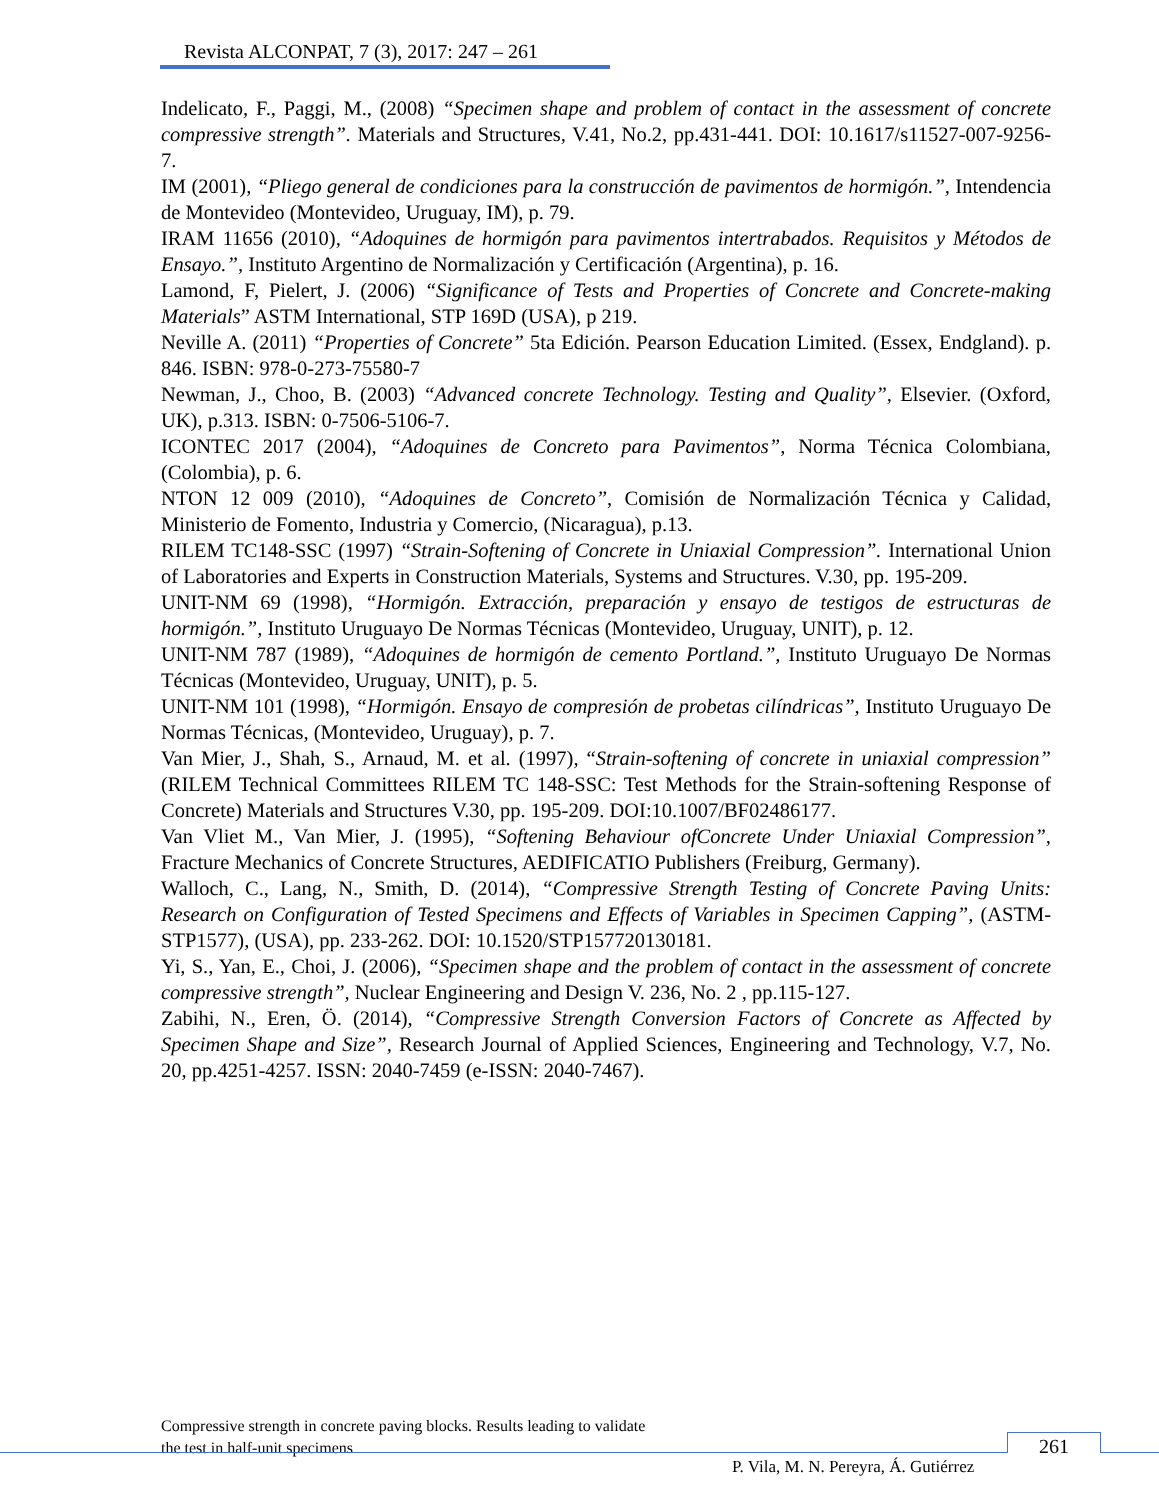Revista ALCONPAT, 7 (3), 2017: 247 – 261
Indelicato, F., Paggi, M., (2008) “Specimen shape and problem of contact in the assessment of concrete compressive strength”. Materials and Structures, V.41, No.2, pp.431-441. DOI: 10.1617/s11527-007-9256-7.
IM (2001), “Pliego general de condiciones para la construcción de pavimentos de hormigón.”, Intendencia de Montevideo (Montevideo, Uruguay, IM), p. 79.
IRAM 11656 (2010), “Adoquines de hormigón para pavimentos intertrabados. Requisitos y Métodos de Ensayo.”, Instituto Argentino de Normalización y Certificación (Argentina), p. 16.
Lamond, F, Pielert, J. (2006) “Significance of Tests and Properties of Concrete and Concrete-making Materials” ASTM International, STP 169D (USA), p 219.
Neville A. (2011) “Properties of Concrete” 5ta Edición. Pearson Education Limited. (Essex, Endgland). p. 846. ISBN: 978-0-273-75580-7
Newman, J., Choo, B. (2003) “Advanced concrete Technology. Testing and Quality”, Elsevier. (Oxford, UK), p.313. ISBN: 0-7506-5106-7.
ICONTEC 2017 (2004), “Adoquines de Concreto para Pavimentos”, Norma Técnica Colombiana, (Colombia), p. 6.
NTON 12 009 (2010), “Adoquines de Concreto”, Comisión de Normalización Técnica y Calidad, Ministerio de Fomento, Industria y Comercio, (Nicaragua), p.13.
RILEM TC148-SSC (1997) “Strain-Softening of Concrete in Uniaxial Compression”. International Union of Laboratories and Experts in Construction Materials, Systems and Structures. V.30, pp. 195-209.
UNIT-NM 69 (1998), “Hormigón. Extracción, preparación y ensayo de testigos de estructuras de hormigón.”, Instituto Uruguayo De Normas Técnicas (Montevideo, Uruguay, UNIT), p. 12.
UNIT-NM 787 (1989), “Adoquines de hormigón de cemento Portland.”, Instituto Uruguayo De Normas Técnicas (Montevideo, Uruguay, UNIT), p. 5.
UNIT-NM 101 (1998), “Hormigón. Ensayo de compresión de probetas cilíndricas”, Instituto Uruguayo De Normas Técnicas, (Montevideo, Uruguay), p. 7.
Van Mier, J., Shah, S., Arnaud, M. et al. (1997), “Strain-softening of concrete in uniaxial compression” (RILEM Technical Committees RILEM TC 148-SSC: Test Methods for the Strain-softening Response of Concrete) Materials and Structures V.30, pp. 195-209. DOI:10.1007/BF02486177.
Van Vliet M., Van Mier, J. (1995), “Softening Behaviour ofConcrete Under Uniaxial Compression”, Fracture Mechanics of Concrete Structures, AEDIFICATIO Publishers (Freiburg, Germany).
Walloch, C., Lang, N., Smith, D. (2014), “Compressive Strength Testing of Concrete Paving Units: Research on Configuration of Tested Specimens and Effects of Variables in Specimen Capping”, (ASTM-STP1577), (USA), pp. 233-262. DOI: 10.1520/STP157720130181.
Yi, S., Yan, E., Choi, J. (2006), “Specimen shape and the problem of contact in the assessment of concrete compressive strength”, Nuclear Engineering and Design V. 236, No. 2 , pp.115-127.
Zabihi, N., Eren, Ö. (2014), “Compressive Strength Conversion Factors of Concrete as Affected by Specimen Shape and Size”, Research Journal of Applied Sciences, Engineering and Technology, V.7, No. 20, pp.4251-4257. ISSN: 2040-7459 (e-ISSN: 2040-7467).
Compressive strength in concrete paving blocks. Results leading to validate
the test in half-unit specimens
261
P. Vila, M. N. Pereyra, Á. Gutiérrez